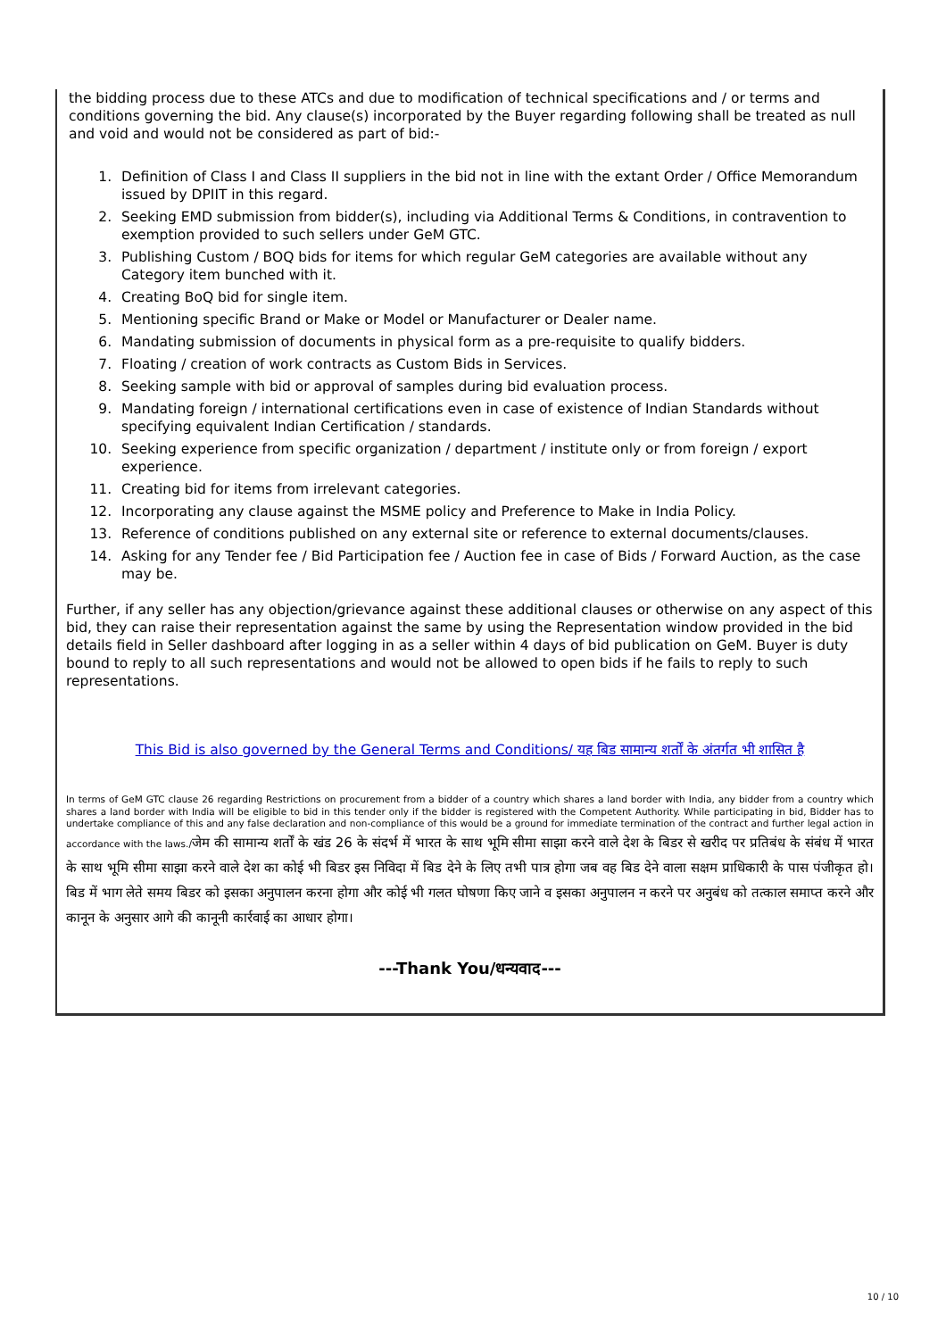the bidding process due to these ATCs and due to modification of technical specifications and / or terms and conditions governing the bid. Any clause(s) incorporated by the Buyer regarding following shall be treated as null and void and would not be considered as part of bid:-
1. Definition of Class I and Class II suppliers in the bid not in line with the extant Order / Office Memorandum issued by DPIIT in this regard.
2. Seeking EMD submission from bidder(s), including via Additional Terms & Conditions, in contravention to exemption provided to such sellers under GeM GTC.
3. Publishing Custom / BOQ bids for items for which regular GeM categories are available without any Category item bunched with it.
4. Creating BoQ bid for single item.
5. Mentioning specific Brand or Make or Model or Manufacturer or Dealer name.
6. Mandating submission of documents in physical form as a pre-requisite to qualify bidders.
7. Floating / creation of work contracts as Custom Bids in Services.
8. Seeking sample with bid or approval of samples during bid evaluation process.
9. Mandating foreign / international certifications even in case of existence of Indian Standards without specifying equivalent Indian Certification / standards.
10. Seeking experience from specific organization / department / institute only or from foreign / export experience.
11. Creating bid for items from irrelevant categories.
12. Incorporating any clause against the MSME policy and Preference to Make in India Policy.
13. Reference of conditions published on any external site or reference to external documents/clauses.
14. Asking for any Tender fee / Bid Participation fee / Auction fee in case of Bids / Forward Auction, as the case may be.
Further, if any seller has any objection/grievance against these additional clauses or otherwise on any aspect of this bid, they can raise their representation against the same by using the Representation window provided in the bid details field in Seller dashboard after logging in as a seller within 4 days of bid publication on GeM. Buyer is duty bound to reply to all such representations and would not be allowed to open bids if he fails to reply to such representations.
This Bid is also governed by the General Terms and Conditions/ यह बिड सामान्य शर्तों के अंतर्गत भी शासित है
In terms of GeM GTC clause 26 regarding Restrictions on procurement from a bidder of a country which shares a land border with India, any bidder from a country which shares a land border with India will be eligible to bid in this tender only if the bidder is registered with the Competent Authority. While participating in bid, Bidder has to undertake compliance of this and any false declaration and non-compliance of this would be a ground for immediate termination of the contract and further legal action in accordance with the laws./जेम की सामान्य शर्तों के खंड 26 के संदर्भ में भारत के साथ भूमि सीमा साझा करने वाले देश के बिडर से खरीद पर प्रतिबंध के संबंध में भारत के साथ भूमि सीमा साझा करने वाले देश का कोई भी बिडर इस निविदा में बिड देने के लिए तभी पात्र होगा जब वह बिड देने वाला सक्षम प्राधिकारी के पास पंजीकृत हो।बिड में भाग लेते समय बिडर को इसका अनुपालन करना होगा और कोई भी गलत घोषणा किए जाने व इसका अनुपालन न करने पर अनुबंध को तत्काल समाप्त करने और कानून के अनुसार आगे की कानूनी कार्रवाई का आधार होगा।
---Thank You/धन्यवाद---
10 / 10